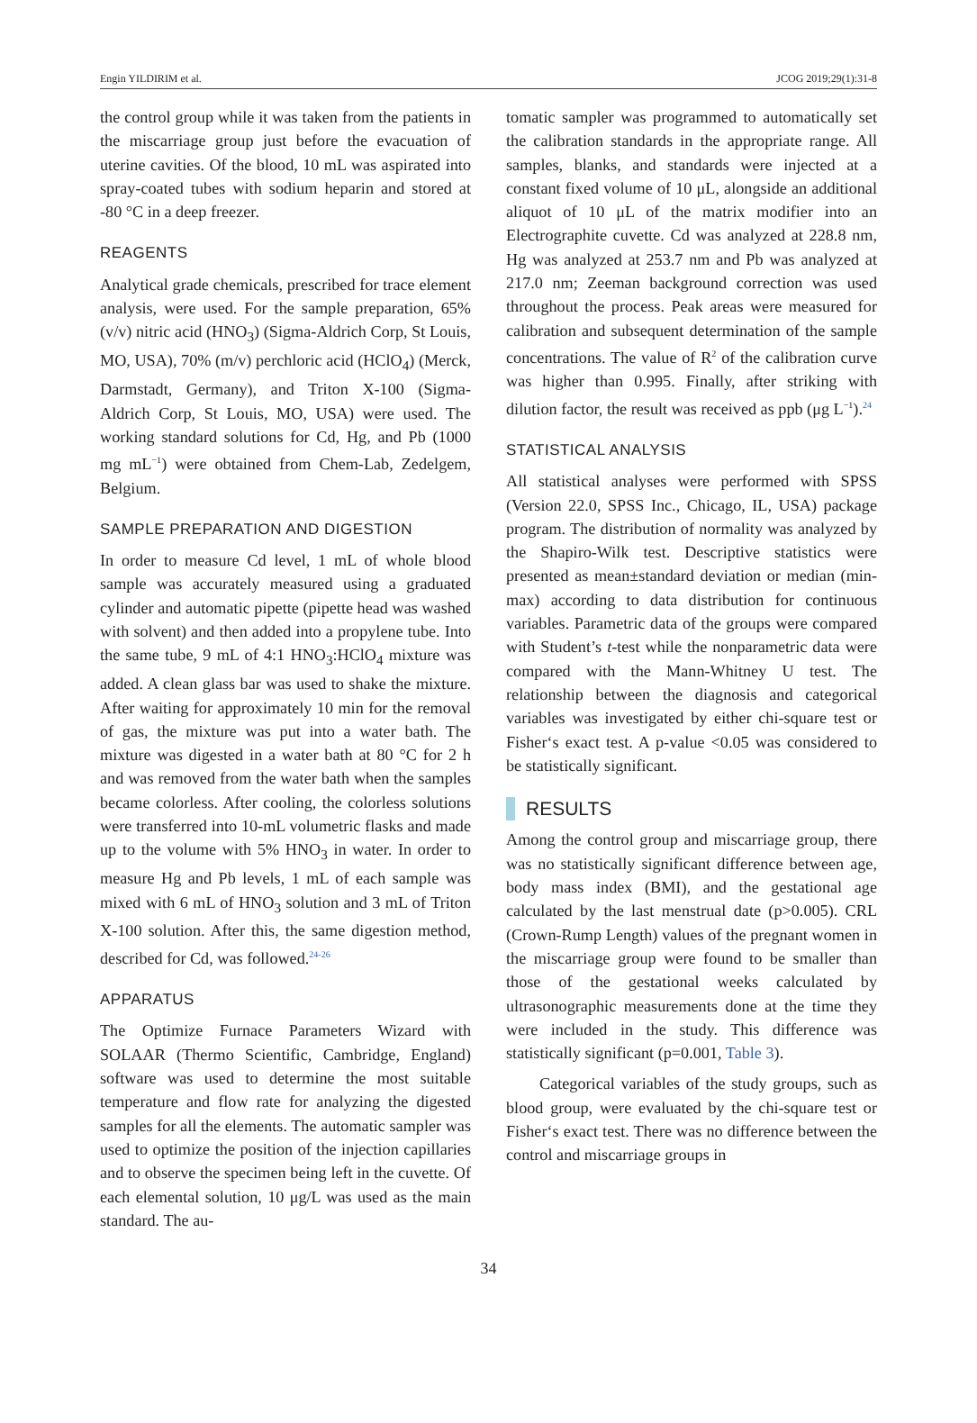Engin YILDIRIM et al. JCOG 2019;29(1):31-8
the control group while it was taken from the patients in the miscarriage group just before the evacuation of uterine cavities. Of the blood, 10 mL was aspirated into spray-coated tubes with sodium heparin and stored at -80 °C in a deep freezer.
REAGENTS
Analytical grade chemicals, prescribed for trace element analysis, were used. For the sample preparation, 65% (v/v) nitric acid (HNO<sub>3</sub>) (Sigma-Aldrich Corp, St Louis, MO, USA), 70% (m/v) perchloric acid (HClO<sub>4</sub>) (Merck, Darmstadt, Germany), and Triton X-100 (Sigma-Aldrich Corp, St Louis, MO, USA) were used. The working standard solutions for Cd, Hg, and Pb (1000 mg mL<sup>−1</sup>) were obtained from Chem-Lab, Zedelgem, Belgium.
SAMPLE PREPARATION AND DIGESTION
In order to measure Cd level, 1 mL of whole blood sample was accurately measured using a graduated cylinder and automatic pipette (pipette head was washed with solvent) and then added into a propylene tube. Into the same tube, 9 mL of 4:1 HNO<sub>3</sub>:HClO<sub>4</sub> mixture was added. A clean glass bar was used to shake the mixture. After waiting for approximately 10 min for the removal of gas, the mixture was put into a water bath. The mixture was digested in a water bath at 80 °C for 2 h and was removed from the water bath when the samples became colorless. After cooling, the colorless solutions were transferred into 10-mL volumetric flasks and made up to the volume with 5% HNO<sub>3</sub> in water. In order to measure Hg and Pb levels, 1 mL of each sample was mixed with 6 mL of HNO<sub>3</sub> solution and 3 mL of Triton X-100 solution. After this, the same digestion method, described for Cd, was followed.<sup>24-26</sup>
APPARATUS
The Optimize Furnace Parameters Wizard with SOLAAR (Thermo Scientific, Cambridge, England) software was used to determine the most suitable temperature and flow rate for analyzing the digested samples for all the elements. The automatic sampler was used to optimize the position of the injection capillaries and to observe the specimen being left in the cuvette. Of each elemental solution, 10 μg/L was used as the main standard. The au-
tomatic sampler was programmed to automatically set the calibration standards in the appropriate range. All samples, blanks, and standards were injected at a constant fixed volume of 10 μL, alongside an additional aliquot of 10 μL of the matrix modifier into an Electrographite cuvette. Cd was analyzed at 228.8 nm, Hg was analyzed at 253.7 nm and Pb was analyzed at 217.0 nm; Zeeman background correction was used throughout the process. Peak areas were measured for calibration and subsequent determination of the sample concentrations. The value of R<sup>2</sup> of the calibration curve was higher than 0.995. Finally, after striking with dilution factor, the result was received as ppb (μg L<sup>−1</sup>).<sup>24</sup>
STATISTICAL ANALYSIS
All statistical analyses were performed with SPSS (Version 22.0, SPSS Inc., Chicago, IL, USA) package program. The distribution of normality was analyzed by the Shapiro-Wilk test. Descriptive statistics were presented as mean±standard deviation or median (min-max) according to data distribution for continuous variables. Parametric data of the groups were compared with Student’s t-test while the nonparametric data were compared with the Mann-Whitney U test. The relationship between the diagnosis and categorical variables was investigated by either chi-square test or Fisher‘s exact test. A p-value <0.05 was considered to be statistically significant.
RESULTS
Among the control group and miscarriage group, there was no statistically significant difference between age, body mass index (BMI), and the gestational age calculated by the last menstrual date (p>0.005). CRL (Crown-Rump Length) values of the pregnant women in the miscarriage group were found to be smaller than those of the gestational weeks calculated by ultrasonographic measurements done at the time they were included in the study. This difference was statistically significant (p=0.001, Table 3).
Categorical variables of the study groups, such as blood group, were evaluated by the chi-square test or Fisher‘s exact test. There was no difference between the control and miscarriage groups in
34